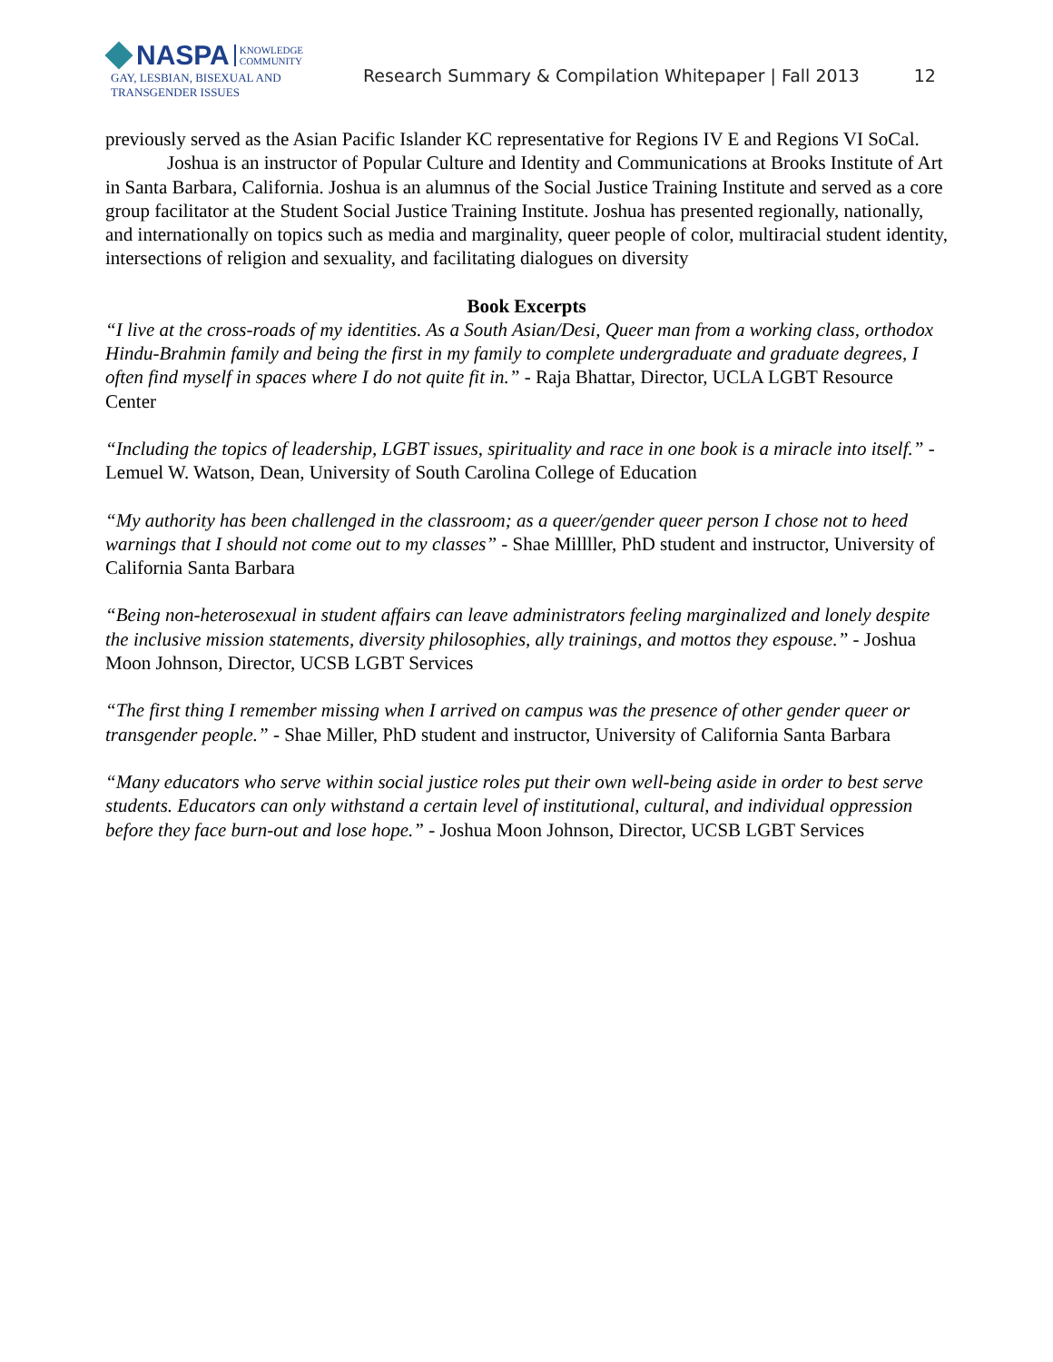NASPA
KNOWLEDGE
COMMUNITY
GAY, LESBIAN, BISEXUAL AND
TRANSGENDER ISSUES
Research Summary & Compilation Whitepaper | Fall 2013
12
previously served as the Asian Pacific Islander KC representative for Regions IV E and Regions VI SoCal.
Joshua is an instructor of Popular Culture and Identity and Communications at Brooks Institute of Art in Santa Barbara, California. Joshua is an alumnus of the Social Justice Training Institute and served as a core group facilitator at the Student Social Justice Training Institute. Joshua has presented regionally, nationally, and internationally on topics such as media and marginality, queer people of color, multiracial student identity, intersections of religion and sexuality, and facilitating dialogues on diversity
Book Excerpts
“I live at the cross-roads of my identities. As a South Asian/Desi, Queer man from a working class, orthodox Hindu-Brahmin family and being the first in my family to complete undergraduate and graduate degrees, I often find myself in spaces where I do not quite fit in.” - Raja Bhattar, Director, UCLA LGBT Resource Center
“Including the topics of leadership, LGBT issues, spirituality and race in one book is a miracle into itself.” - Lemuel W. Watson, Dean, University of South Carolina College of Education
“My authority has been challenged in the classroom; as a queer/gender queer person I chose not to heed warnings that I should not come out to my classes” - Shae Millller, PhD student and instructor, University of California Santa Barbara
“Being non-heterosexual in student affairs can leave administrators feeling marginalized and lonely despite the inclusive mission statements, diversity philosophies, ally trainings, and mottos they espouse.” - Joshua Moon Johnson, Director, UCSB LGBT Services
“The first thing I remember missing when I arrived on campus was the presence of other gender queer or transgender people.” - Shae Miller, PhD student and instructor, University of California Santa Barbara
“Many educators who serve within social justice roles put their own well-being aside in order to best serve students. Educators can only withstand a certain level of institutional, cultural, and individual oppression before they face burn-out and lose hope.” - Joshua Moon Johnson, Director, UCSB LGBT Services